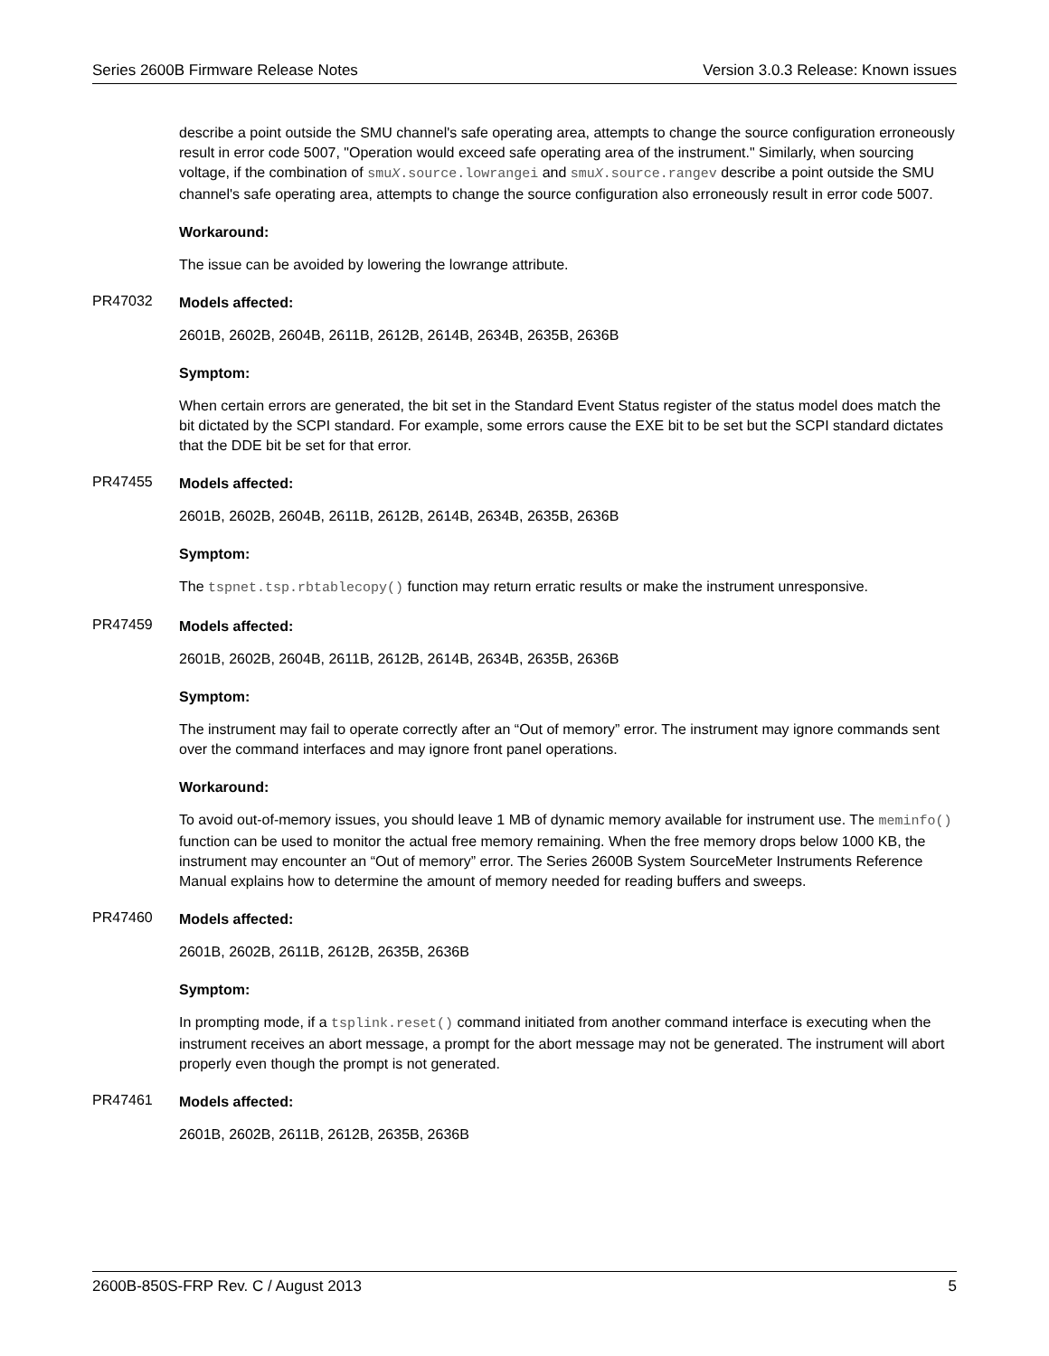Series 2600B Firmware Release Notes Version 3.0.3 Release: Known issues
describe a point outside the SMU channel's safe operating area, attempts to change the source configuration erroneously result in error code 5007, "Operation would exceed safe operating area of the instrument." Similarly, when sourcing voltage, if the combination of smuX.source.lowrangei and smuX.source.rangev describe a point outside the SMU channel's safe operating area, attempts to change the source configuration also erroneously result in error code 5007.
Workaround:
The issue can be avoided by lowering the lowrange attribute.
PR47032
Models affected:
2601B, 2602B, 2604B, 2611B, 2612B, 2614B, 2634B, 2635B, 2636B
Symptom:
When certain errors are generated, the bit set in the Standard Event Status register of the status model does match the bit dictated by the SCPI standard. For example, some errors cause the EXE bit to be set but the SCPI standard dictates that the DDE bit be set for that error.
PR47455
Models affected:
2601B, 2602B, 2604B, 2611B, 2612B, 2614B, 2634B, 2635B, 2636B
Symptom:
The tspnet.tsp.rbtablecopy() function may return erratic results or make the instrument unresponsive.
PR47459
Models affected:
2601B, 2602B, 2604B, 2611B, 2612B, 2614B, 2634B, 2635B, 2636B
Symptom:
The instrument may fail to operate correctly after an “Out of memory” error. The instrument may ignore commands sent over the command interfaces and may ignore front panel operations.
Workaround:
To avoid out-of-memory issues, you should leave 1 MB of dynamic memory available for instrument use. The meminfo() function can be used to monitor the actual free memory remaining. When the free memory drops below 1000 KB, the instrument may encounter an “Out of memory” error. The Series 2600B System SourceMeter Instruments Reference Manual explains how to determine the amount of memory needed for reading buffers and sweeps.
PR47460
Models affected:
2601B, 2602B, 2611B, 2612B, 2635B, 2636B
Symptom:
In prompting mode, if a tsplink.reset() command initiated from another command interface is executing when the instrument receives an abort message, a prompt for the abort message may not be generated. The instrument will abort properly even though the prompt is not generated.
PR47461
Models affected:
2601B, 2602B, 2611B, 2612B, 2635B, 2636B
2600B-850S-FRP Rev. C / August 2013 5